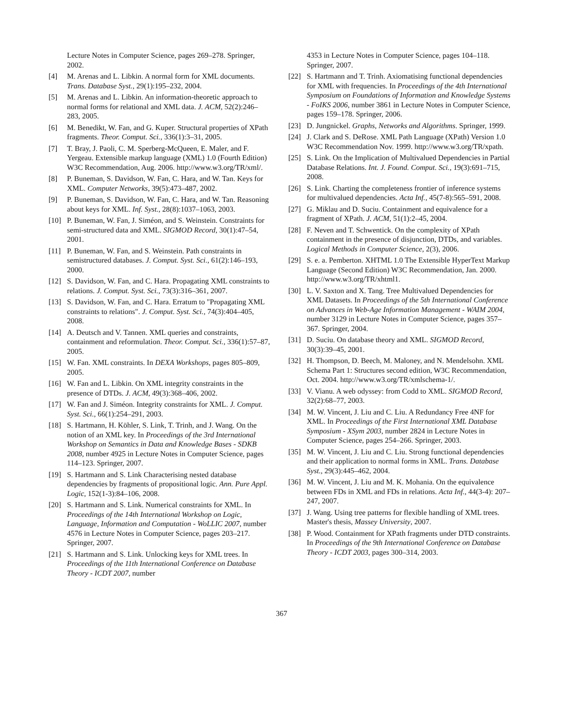Lecture Notes in Computer Science, pages 269–278. Springer, 2002.
[4] M. Arenas and L. Libkin. A normal form for XML documents. Trans. Database Syst., 29(1):195–232, 2004.
[5] M. Arenas and L. Libkin. An information-theoretic approach to normal forms for relational and XML data. J. ACM, 52(2):246–283, 2005.
[6] M. Benedikt, W. Fan, and G. Kuper. Structural properties of XPath fragments. Theor. Comput. Sci., 336(1):3–31, 2005.
[7] T. Bray, J. Paoli, C. M. Sperberg-McQueen, E. Maler, and F. Yergeau. Extensible markup language (XML) 1.0 (Fourth Edition) W3C Recommendation, Aug. 2006. http://www.w3.org/TR/xml/.
[8] P. Buneman, S. Davidson, W. Fan, C. Hara, and W. Tan. Keys for XML. Computer Networks, 39(5):473–487, 2002.
[9] P. Buneman, S. Davidson, W. Fan, C. Hara, and W. Tan. Reasoning about keys for XML. Inf. Syst., 28(8):1037–1063, 2003.
[10] P. Buneman, W. Fan, J. Siméon, and S. Weinstein. Constraints for semi-structured data and XML. SIGMOD Record, 30(1):47–54, 2001.
[11] P. Buneman, W. Fan, and S. Weinstein. Path constraints in semistructured databases. J. Comput. Syst. Sci., 61(2):146–193, 2000.
[12] S. Davidson, W. Fan, and C. Hara. Propagating XML constraints to relations. J. Comput. Syst. Sci., 73(3):316–361, 2007.
[13] S. Davidson, W. Fan, and C. Hara. Erratum to "Propagating XML constraints to relations". J. Comput. Syst. Sci., 74(3):404–405, 2008.
[14] A. Deutsch and V. Tannen. XML queries and constraints, containment and reformulation. Theor. Comput. Sci., 336(1):57–87, 2005.
[15] W. Fan. XML constraints. In DEXA Workshops, pages 805–809, 2005.
[16] W. Fan and L. Libkin. On XML integrity constraints in the presence of DTDs. J. ACM, 49(3):368–406, 2002.
[17] W. Fan and J. Siméon. Integrity constraints for XML. J. Comput. Syst. Sci., 66(1):254–291, 2003.
[18] S. Hartmann, H. Köhler, S. Link, T. Trinh, and J. Wang. On the notion of an XML key. In Proceedings of the 3rd International Workshop on Semantics in Data and Knowledge Bases - SDKB 2008, number 4925 in Lecture Notes in Computer Science, pages 114–123. Springer, 2007.
[19] S. Hartmann and S. Link Characterising nested database dependencies by fragments of propositional logic. Ann. Pure Appl. Logic, 152(1-3):84–106, 2008.
[20] S. Hartmann and S. Link. Numerical constraints for XML. In Proceedings of the 14th International Workshop on Logic, Language, Information and Computation - WoLLIC 2007, number 4576 in Lecture Notes in Computer Science, pages 203–217. Springer, 2007.
[21] S. Hartmann and S. Link. Unlocking keys for XML trees. In Proceedings of the 11th International Conference on Database Theory - ICDT 2007, number
4353 in Lecture Notes in Computer Science, pages 104–118. Springer, 2007.
[22] S. Hartmann and T. Trinh. Axiomatising functional dependencies for XML with frequencies. In Proceedings of the 4th International Symposium on Foundations of Information and Knowledge Systems - FoIKS 2006, number 3861 in Lecture Notes in Computer Science, pages 159–178. Springer, 2006.
[23] D. Jungnickel. Graphs, Networks and Algorithms. Springer, 1999.
[24] J. Clark and S. DeRose. XML Path Language (XPath) Version 1.0 W3C Recommendation Nov. 1999. http://www.w3.org/TR/xpath.
[25] S. Link. On the Implication of Multivalued Dependencies in Partial Database Relations. Int. J. Found. Comput. Sci., 19(3):691–715, 2008.
[26] S. Link. Charting the completeness frontier of inference systems for multivalued dependencies. Acta Inf., 45(7-8):565–591, 2008.
[27] G. Miklau and D. Suciu. Containment and equivalence for a fragment of XPath. J. ACM, 51(1):2–45, 2004.
[28] F. Neven and T. Schwentick. On the complexity of XPath containment in the presence of disjunction, DTDs, and variables. Logical Methods in Computer Science, 2(3), 2006.
[29] S. e. a. Pemberton. XHTML 1.0 The Extensible HyperText Markup Language (Second Edition) W3C Recommendation, Jan. 2000. http://www.w3.org/TR/xhtml1.
[30] L. V. Saxton and X. Tang. Tree Multivalued Dependencies for XML Datasets. In Proceedings of the 5th International Conference on Advances in Web-Age Information Management - WAIM 2004, number 3129 in Lecture Notes in Computer Science, pages 357–367. Springer, 2004.
[31] D. Suciu. On database theory and XML. SIGMOD Record, 30(3):39–45, 2001.
[32] H. Thompson, D. Beech, M. Maloney, and N. Mendelsohn. XML Schema Part 1: Structures second edition, W3C Recommendation, Oct. 2004. http://www.w3.org/TR/xmlschema-1/.
[33] V. Vianu. A web odyssey: from Codd to XML. SIGMOD Record, 32(2):68–77, 2003.
[34] M. W. Vincent, J. Liu and C. Liu. A Redundancy Free 4NF for XML. In Proceedings of the First International XML Database Symposium - XSym 2003, number 2824 in Lecture Notes in Computer Science, pages 254–266. Springer, 2003.
[35] M. W. Vincent, J. Liu and C. Liu. Strong functional dependencies and their application to normal forms in XML. Trans. Database Syst., 29(3):445–462, 2004.
[36] M. W. Vincent, J. Liu and M. K. Mohania. On the equivalence between FDs in XML and FDs in relations. Acta Inf., 44(3-4): 207–247, 2007.
[37] J. Wang. Using tree patterns for flexible handling of XML trees. Master's thesis, Massey University, 2007.
[38] P. Wood. Containment for XPath fragments under DTD constraints. In Proceedings of the 9th International Conference on Database Theory - ICDT 2003, pages 300–314, 2003.
367